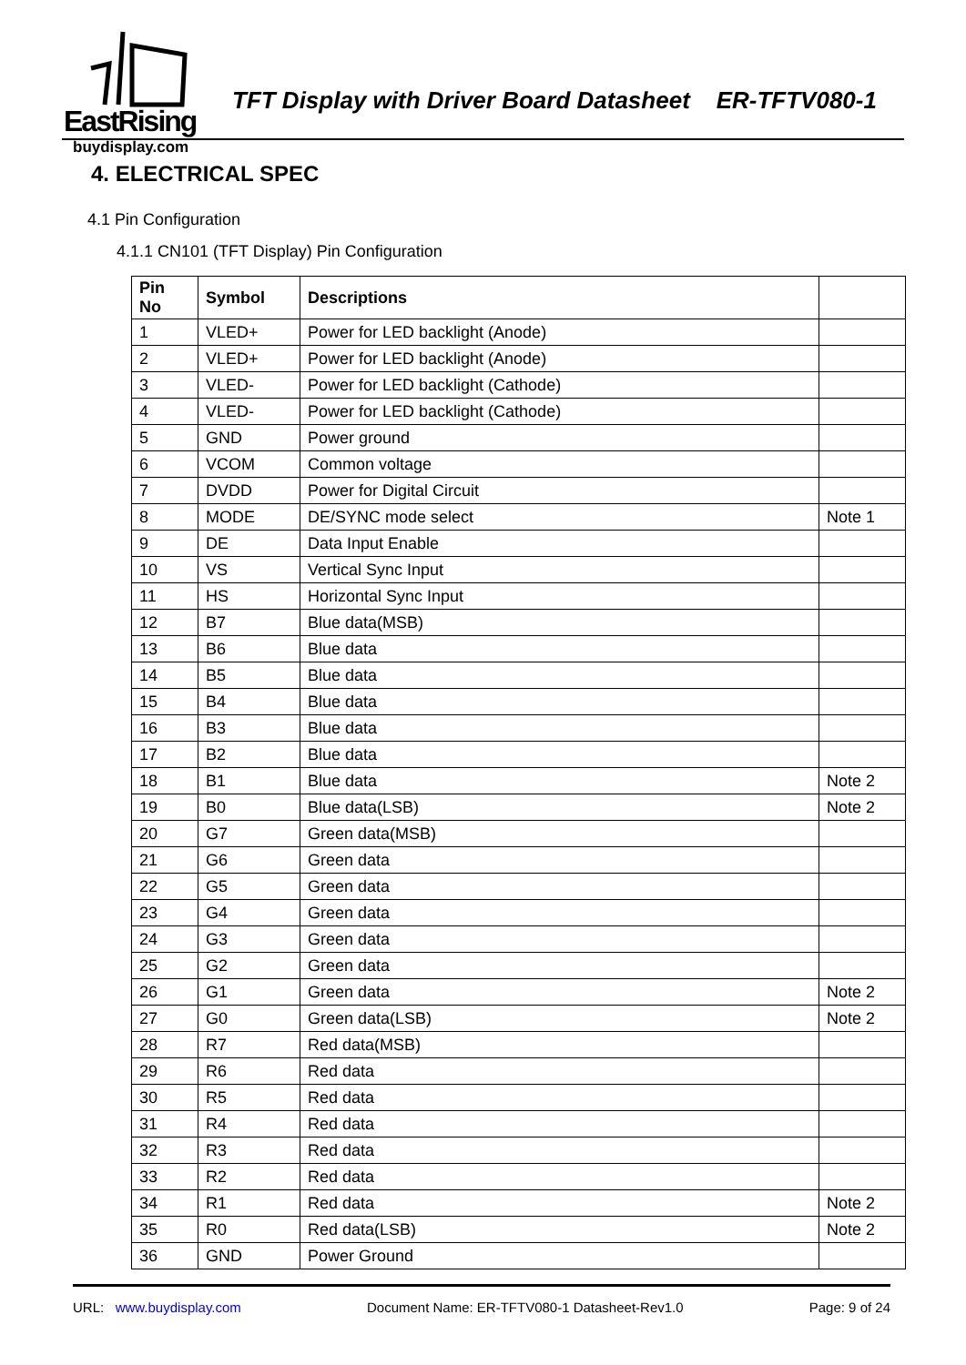EastRising
TFT Display with Driver Board Datasheet ER-TFTV080-1
buydisplay.com
4. ELECTRICAL SPEC
4.1 Pin Configuration
4.1.1 CN101 (TFT Display) Pin Configuration
| Pin No | Symbol | Descriptions | |
| --- | --- | --- | --- |
| 1 | VLED+ | Power for LED backlight (Anode) | |
| 2 | VLED+ | Power for LED backlight (Anode) | |
| 3 | VLED- | Power for LED backlight (Cathode) | |
| 4 | VLED- | Power for LED backlight (Cathode) | |
| 5 | GND | Power ground | |
| 6 | VCOM | Common voltage | |
| 7 | DVDD | Power for Digital Circuit | |
| 8 | MODE | DE/SYNC mode select | Note 1 |
| 9 | DE | Data Input Enable | |
| 10 | VS | Vertical Sync Input | |
| 11 | HS | Horizontal Sync Input | |
| 12 | B7 | Blue data(MSB) | |
| 13 | B6 | Blue data | |
| 14 | B5 | Blue data | |
| 15 | B4 | Blue data | |
| 16 | B3 | Blue data | |
| 17 | B2 | Blue data | |
| 18 | B1 | Blue data | Note 2 |
| 19 | B0 | Blue data(LSB) | Note 2 |
| 20 | G7 | Green data(MSB) | |
| 21 | G6 | Green data | |
| 22 | G5 | Green data | |
| 23 | G4 | Green data | |
| 24 | G3 | Green data | |
| 25 | G2 | Green data | |
| 26 | G1 | Green data | Note 2 |
| 27 | G0 | Green data(LSB) | Note 2 |
| 28 | R7 | Red data(MSB) | |
| 29 | R6 | Red data | |
| 30 | R5 | Red data | |
| 31 | R4 | Red data | |
| 32 | R3 | Red data | |
| 33 | R2 | Red data | |
| 34 | R1 | Red data | Note 2 |
| 35 | R0 | Red data(LSB) | Note 2 |
| 36 | GND | Power Ground | |
URL: www.buydisplay.com Document Name: ER-TFTV080-1 Datasheet-Rev1.0 Page: 9 of 24